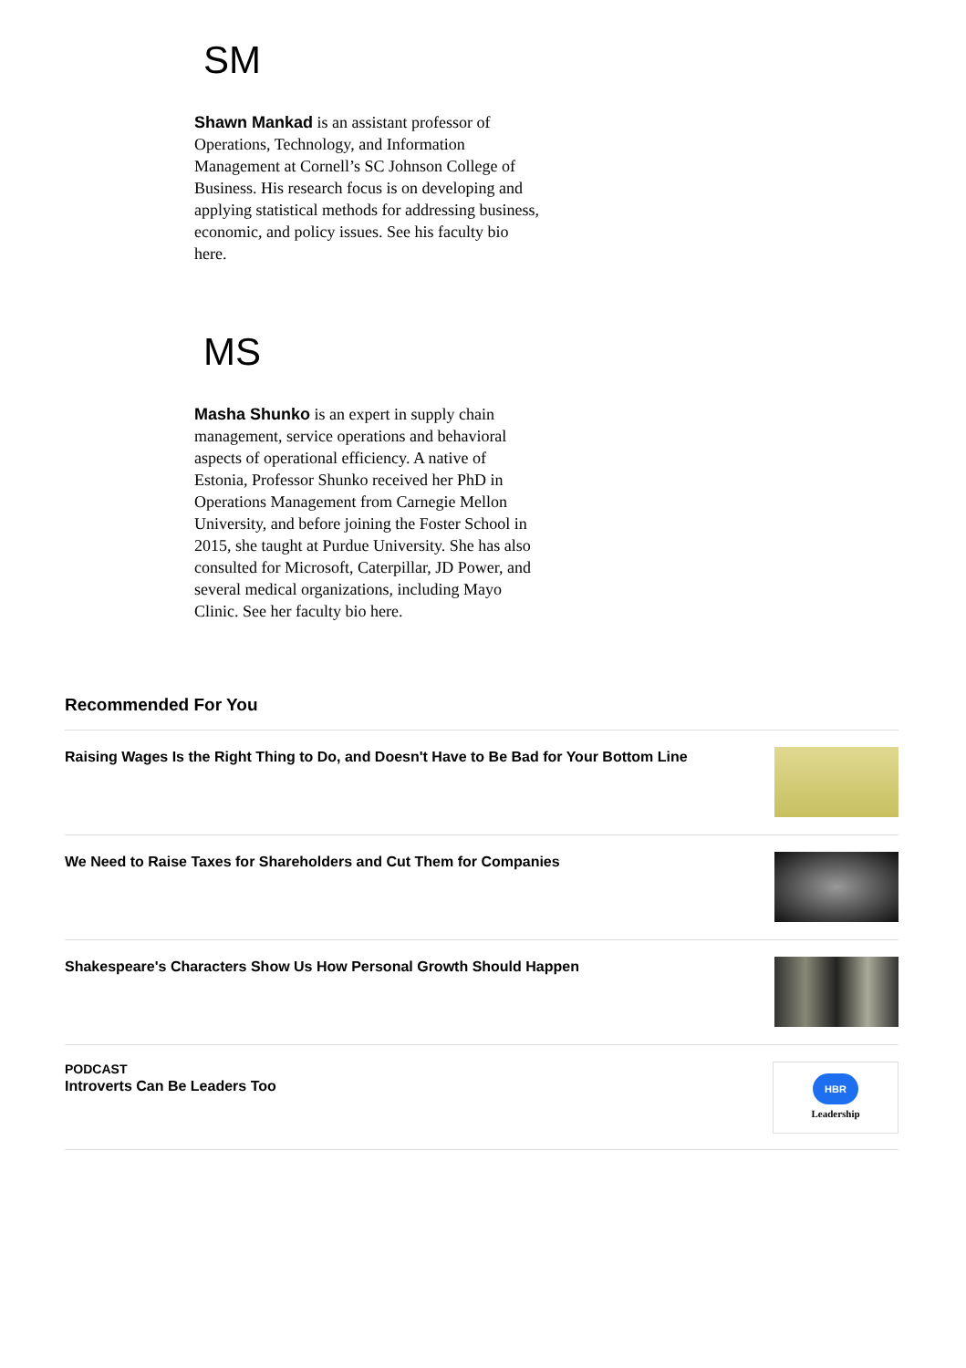SM
Shawn Mankad is an assistant professor of Operations, Technology, and Information Management at Cornell’s SC Johnson College of Business. His research focus is on developing and applying statistical methods for addressing business, economic, and policy issues. See his faculty bio here.
MS
Masha Shunko is an expert in supply chain management, service operations and behavioral aspects of operational efficiency. A native of Estonia, Professor Shunko received her PhD in Operations Management from Carnegie Mellon University, and before joining the Foster School in 2015, she taught at Purdue University. She has also consulted for Microsoft, Caterpillar, JD Power, and several medical organizations, including Mayo Clinic. See her faculty bio here.
Recommended For You
Raising Wages Is the Right Thing to Do, and Doesn't Have to Be Bad for Your Bottom Line
We Need to Raise Taxes for Shareholders and Cut Them for Companies
Shakespeare's Characters Show Us How Personal Growth Should Happen
PODCAST
Introverts Can Be Leaders Too
HBR
Leadership